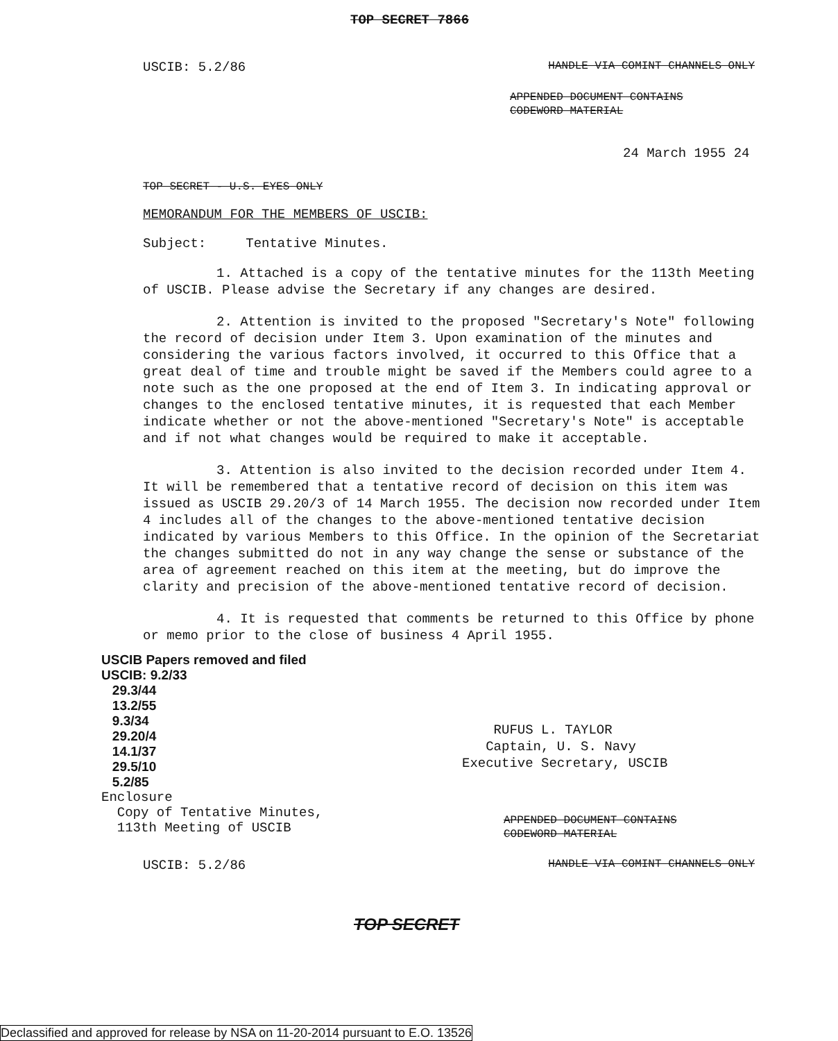TOP SECRET 7866
USCIB: 5.2/86 HANDLE VIA COMINT CHANNELS ONLY
APPENDED DOCUMENT CONTAINS
CODEWORD MATERIAL
24 March 1955 24
TOP SECRET - U.S. EYES ONLY
MEMORANDUM FOR THE MEMBERS OF USCIB:
Subject: Tentative Minutes.
1. Attached is a copy of the tentative minutes for the 113th Meeting of USCIB. Please advise the Secretary if any changes are desired.
2. Attention is invited to the proposed "Secretary's Note" following the record of decision under Item 3. Upon examination of the minutes and considering the various factors involved, it occurred to this Office that a great deal of time and trouble might be saved if the Members could agree to a note such as the one proposed at the end of Item 3. In indicating approval or changes to the enclosed tentative minutes, it is requested that each Member indicate whether or not the above-mentioned "Secretary's Note" is acceptable and if not what changes would be required to make it acceptable.
3. Attention is also invited to the decision recorded under Item 4. It will be remembered that a tentative record of decision on this item was issued as USCIB 29.20/3 of 14 March 1955. The decision now recorded under Item 4 includes all of the changes to the above-mentioned tentative decision indicated by various Members to this Office. In the opinion of the Secretariat the changes submitted do not in any way change the sense or substance of the area of agreement reached on this item at the meeting, but do improve the clarity and precision of the above-mentioned tentative record of decision.
4. It is requested that comments be returned to this Office by phone or memo prior to the close of business 4 April 1955.
USCIB Papers removed and filed
USCIB: 9.2/33
29.3/44
13.2/55
9.3/34
29.20/4
14.1/37
29.5/10
5.2/85
Enclosure
Copy of Tentative Minutes,
113th Meeting of USCIB
RUFUS L. TAYLOR
Captain, U. S. Navy
Executive Secretary, USCIB
APPENDED DOCUMENT CONTAINS
CODEWORD MATERIAL
USCIB: 5.2/86 HANDLE VIA COMINT CHANNELS ONLY
TOP SECRET
Declassified and approved for release by NSA on 11-20-2014 pursuant to E.O. 13526